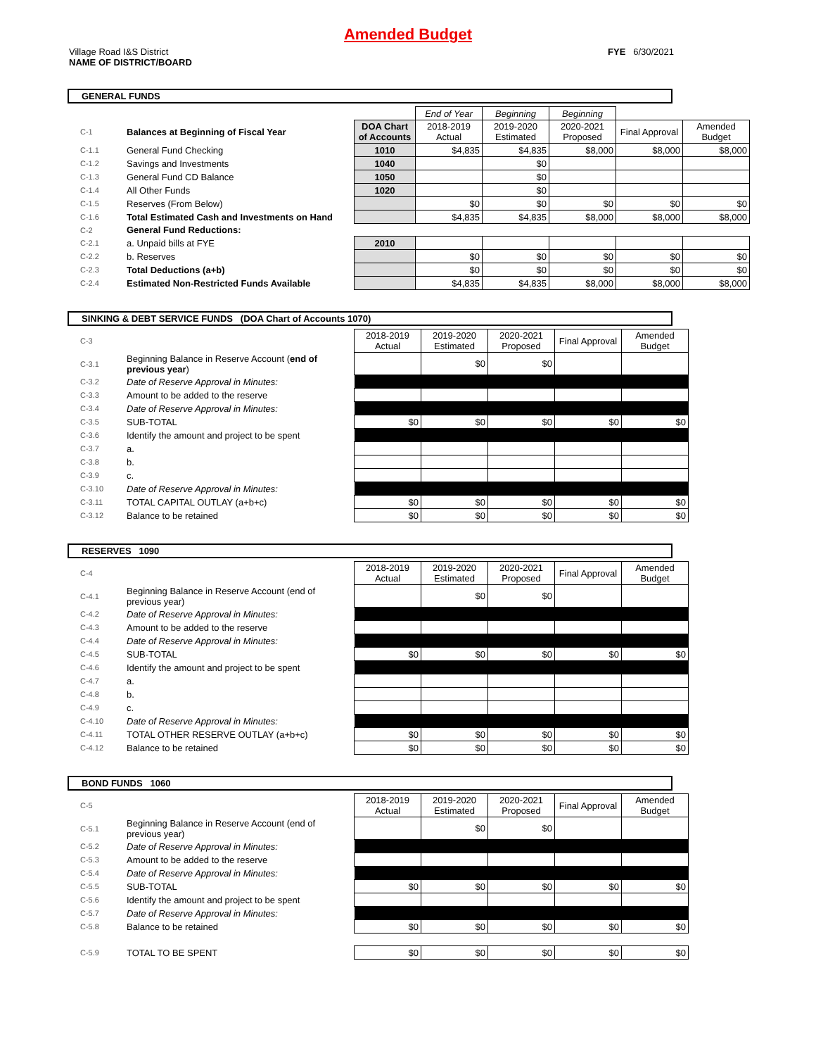Amended Budget
Village Road I&S District
NAME OF DISTRICT/BOARD
FYE 6/30/2021
GENERAL FUNDS
| | | | End of Year | Beginning | Beginning | | |
| C-1 | Balances at Beginning of Fiscal Year | DOA Chart of Accounts | 2018-2019 Actual | 2019-2020 Estimated | 2020-2021 Proposed | Final Approval | Amended Budget |
| C-1.1 | General Fund Checking | 1010 | $4,835 | $4,835 | $8,000 | $8,000 | $8,000 |
| C-1.2 | Savings and Investments | 1040 | | $0 | | | |
| C-1.3 | General Fund CD Balance | 1050 | | $0 | | | |
| C-1.4 | All Other Funds | 1020 | | $0 | | | |
| C-1.5 | Reserves (From Below) | | $0 | $0 | $0 | $0 | $0 |
| C-1.6 | Total Estimated Cash and Investments on Hand | | $4,835 | $4,835 | $8,000 | $8,000 | $8,000 |
| C-2 | General Fund Reductions: | | | | | | |
| C-2.1 | a. Unpaid bills at FYE | 2010 | | | | | |
| C-2.2 | b. Reserves | | $0 | $0 | $0 | $0 | $0 |
| C-2.3 | Total Deductions (a+b) | | $0 | $0 | $0 | $0 | $0 |
| C-2.4 | Estimated Non-Restricted Funds Available | | $4,835 | $4,835 | $8,000 | $8,000 | $8,000 |
SINKING & DEBT SERVICE FUNDS (DOA Chart of Accounts 1070)
| C-3 | | 2018-2019 Actual | 2019-2020 Estimated | 2020-2021 Proposed | Final Approval | Amended Budget |
| C-3.1 | Beginning Balance in Reserve Account ( end of previous year ) | | $0 | $0 | | |
| C-3.2 | Date of Reserve Approval in Minutes: | | | | | |
| C-3.3 | Amount to be added to the reserve | | | | | |
| C-3.4 | Date of Reserve Approval in Minutes: | | | | | |
| C-3.5 | SUB-TOTAL | $0 | $0 | $0 | $0 | $0 |
| C-3.6 | Identify the amount and project to be spent | | | | | |
| C-3.7 | a. | | | | | |
| C-3.8 | b. | | | | | |
| C-3.9 | c. | | | | | |
| C-3.10 | Date of Reserve Approval in Minutes: | | | | | |
| C-3.11 | TOTAL CAPITAL OUTLAY (a+b+c) | $0 | $0 | $0 | $0 | $0 |
| C-3.12 | Balance to be retained | $0 | $0 | $0 | $0 | $0 |
RESERVES 1090
| C-4 | | 2018-2019 Actual | 2019-2020 Estimated | 2020-2021 Proposed | Final Approval | Amended Budget |
| C-4.1 | Beginning Balance in Reserve Account (end of previous year) | | $0 | $0 | | |
| C-4.2 | Date of Reserve Approval in Minutes: | | | | | |
| C-4.3 | Amount to be added to the reserve | | | | | |
| C-4.4 | Date of Reserve Approval in Minutes: | | | | | |
| C-4.5 | SUB-TOTAL | $0 | $0 | $0 | $0 | $0 |
| C-4.6 | Identify the amount and project to be spent | | | | | |
| C-4.7 | a. | | | | | |
| C-4.8 | b. | | | | | |
| C-4.9 | c. | | | | | |
| C-4.10 | Date of Reserve Approval in Minutes: | | | | | |
| C-4.11 | TOTAL OTHER RESERVE OUTLAY (a+b+c) | $0 | $0 | $0 | $0 | $0 |
| C-4.12 | Balance to be retained | $0 | $0 | $0 | $0 | $0 |
BOND FUNDS 1060
| C-5 | | 2018-2019 Actual | 2019-2020 Estimated | 2020-2021 Proposed | Final Approval | Amended Budget |
| C-5.1 | Beginning Balance in Reserve Account (end of previous year) | | $0 | $0 | | |
| C-5.2 | Date of Reserve Approval in Minutes: | | | | | |
| C-5.3 | Amount to be added to the reserve | | | | | |
| C-5.4 | Date of Reserve Approval in Minutes: | | | | | |
| C-5.5 | SUB-TOTAL | $0 | $0 | $0 | $0 | $0 |
| C-5.6 | Identify the amount and project to be spent | | | | | |
| C-5.7 | Date of Reserve Approval in Minutes: | | | | | |
| C-5.8 | Balance to be retained | $0 | $0 | $0 | $0 | $0 |
| C-5.9 | TOTAL TO BE SPENT | $0 | $0 | $0 | $0 | $0 |